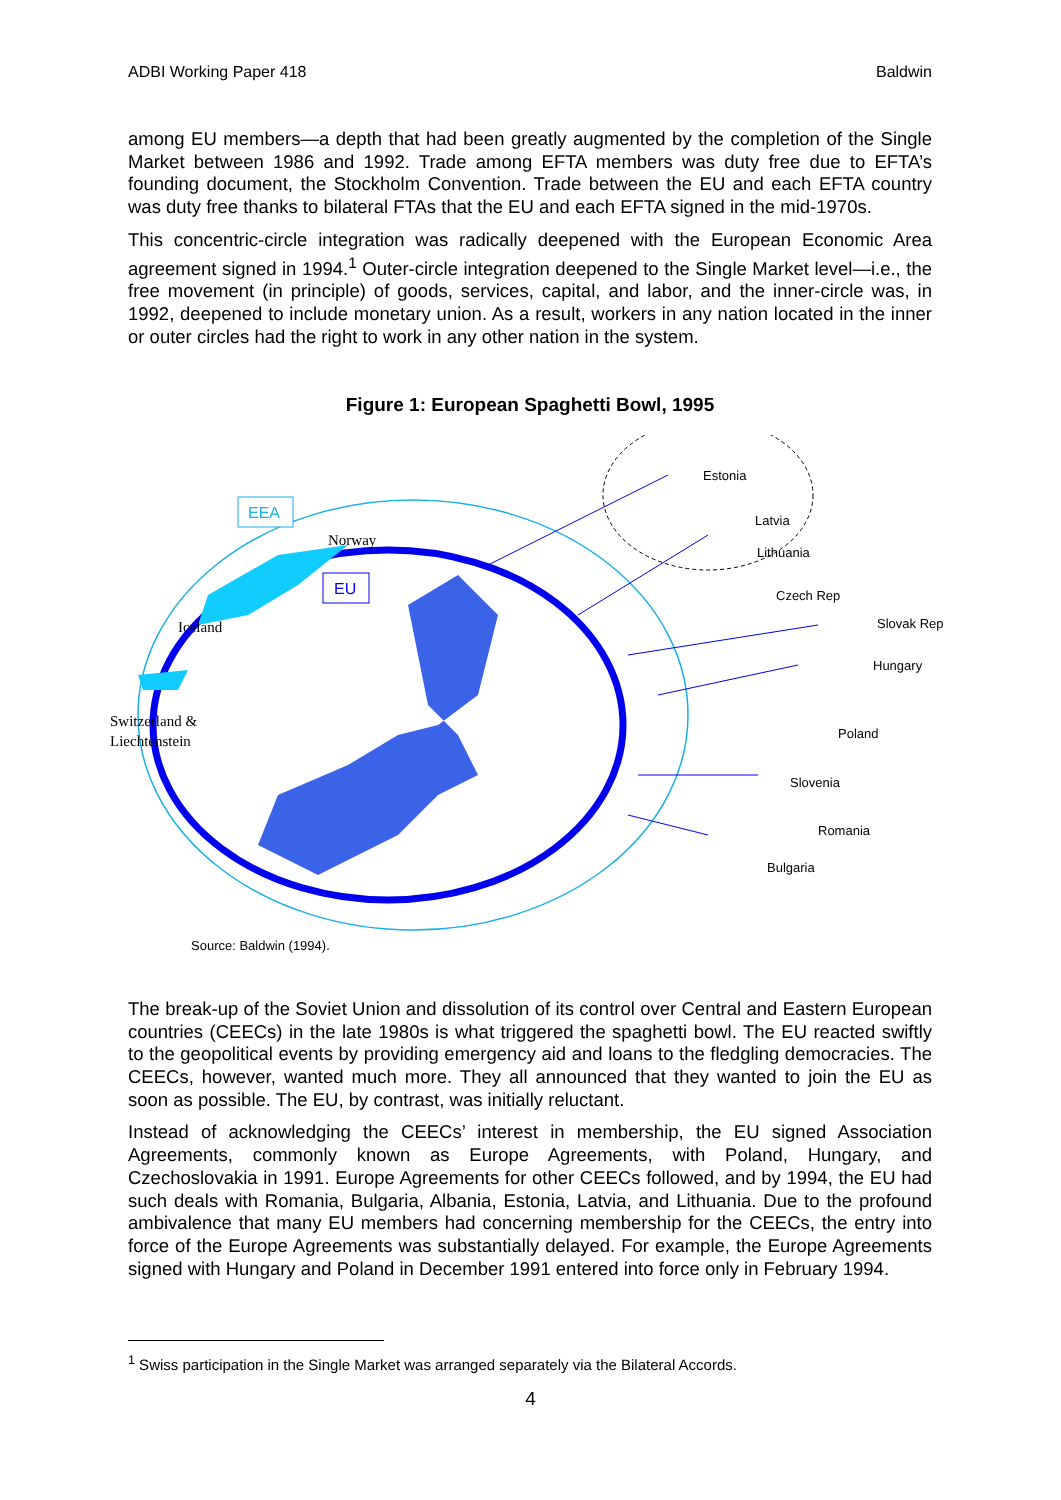ADBI Working Paper 418 Baldwin
among EU members—a depth that had been greatly augmented by the completion of the Single Market between 1986 and 1992. Trade among EFTA members was duty free due to EFTA’s founding document, the Stockholm Convention. Trade between the EU and each EFTA country was duty free thanks to bilateral FTAs that the EU and each EFTA signed in the mid-1970s.
This concentric-circle integration was radically deepened with the European Economic Area agreement signed in 1994.<sup>1</sup> Outer-circle integration deepened to the Single Market level—i.e., the free movement (in principle) of goods, services, capital, and labor, and the inner-circle was, in 1992, deepened to include monetary union. As a result, workers in any nation located in the inner or outer circles had the right to work in any other nation in the system.
Figure 1: European Spaghetti Bowl, 1995
Estonia
Latvia
Lithuania
Czech Rep
Slovak Rep
Hungary
Poland
Slovenia
Romania
Bulgaria
Norway
Iceland
Switzerland &
Liechtenstein
EEA
EU
Source: Baldwin (1994).
The break-up of the Soviet Union and dissolution of its control over Central and Eastern European countries (CEECs) in the late 1980s is what triggered the spaghetti bowl. The EU reacted swiftly to the geopolitical events by providing emergency aid and loans to the fledgling democracies. The CEECs, however, wanted much more. They all announced that they wanted to join the EU as soon as possible. The EU, by contrast, was initially reluctant.
Instead of acknowledging the CEECs’ interest in membership, the EU signed Association Agreements, commonly known as Europe Agreements, with Poland, Hungary, and Czechoslovakia in 1991. Europe Agreements for other CEECs followed, and by 1994, the EU had such deals with Romania, Bulgaria, Albania, Estonia, Latvia, and Lithuania. Due to the profound ambivalence that many EU members had concerning membership for the CEECs, the entry into force of the Europe Agreements was substantially delayed. For example, the Europe Agreements signed with Hungary and Poland in December 1991 entered into force only in February 1994.
<sup>1</sup> Swiss participation in the Single Market was arranged separately via the Bilateral Accords.
4